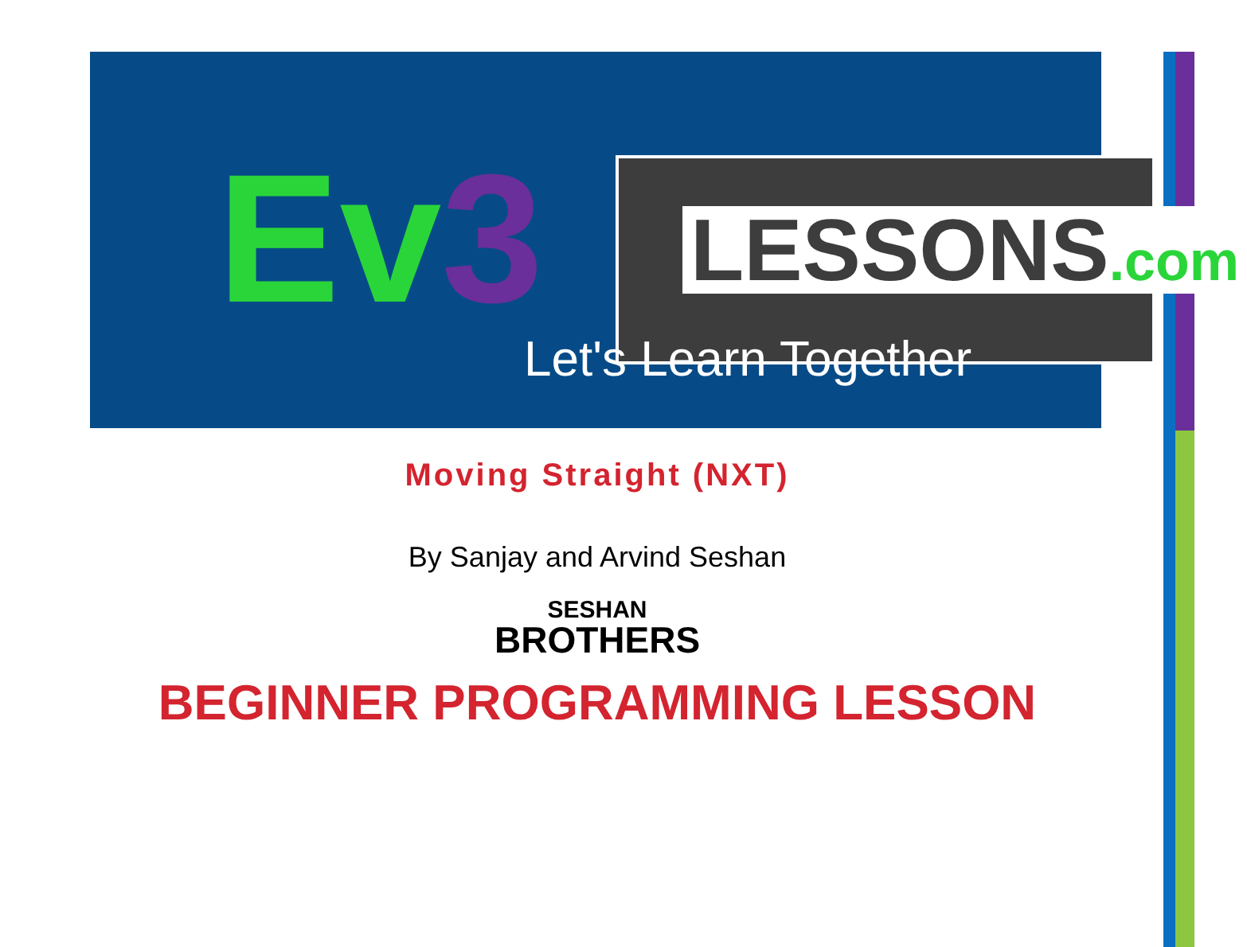Ev3 LESSONS.com
Let's Learn Together
Moving Straight (NXT)
By Sanjay and Arvind Seshan
SESHAN
BROTHERS
BEGINNER PROGRAMMING LESSON